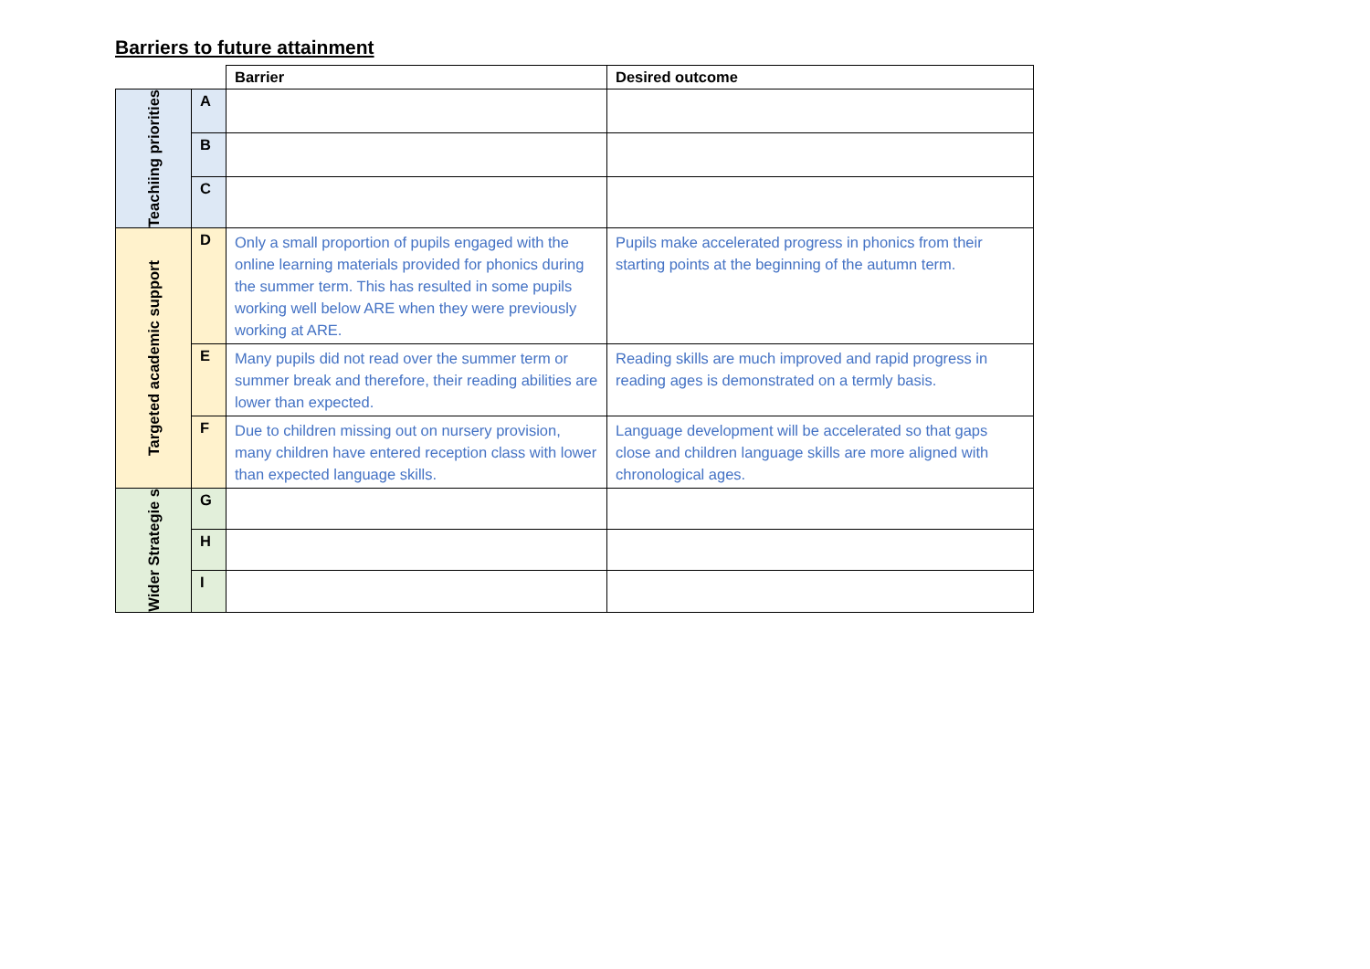Barriers to future attainment
| | | Barrier | Desired outcome |
| Teachiing priorities | A | | |
| | B | | |
| | C | | |
| Targeted academic support | D | Only a small proportion of pupils engaged with the online learning materials provided for phonics during the summer term. This has resulted in some pupils working well below ARE when they were previously working at ARE. | Pupils make accelerated progress in phonics from their starting points at the beginning of the autumn term. |
| | E | Many pupils did not read over the summer term or summer break and therefore, their reading abilities are lower than expected. | Reading skills are much improved and rapid progress in reading ages is demonstrated on a termly basis. |
| | F | Due to children missing out on nursery provision, many children have entered reception class with lower than expected language skills. | Language development will be accelerated so that gaps close and children language skills are more aligned with chronological ages. |
| Wider Strategie s | G | | |
| | H | | |
| | I | | |